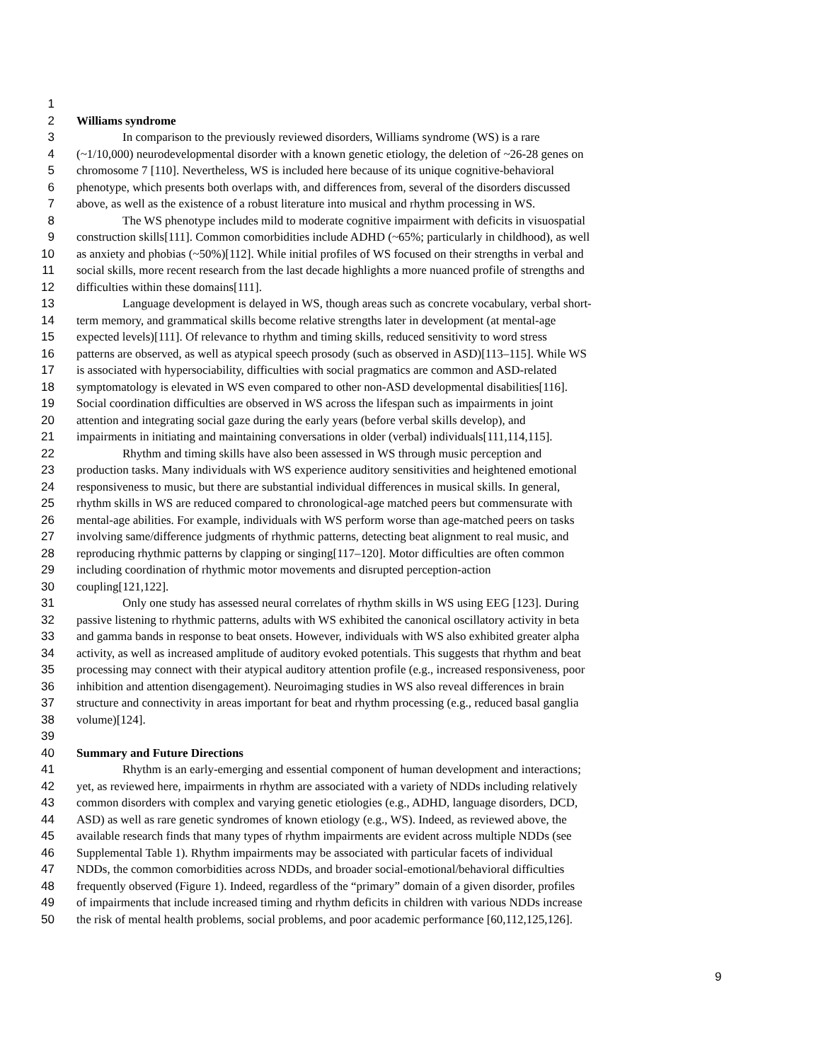1
2 Williams syndrome
3 In comparison to the previously reviewed disorders, Williams syndrome (WS) is a rare
4 (~1/10,000) neurodevelopmental disorder with a known genetic etiology, the deletion of ~26-28 genes on
5 chromosome 7 [110]. Nevertheless, WS is included here because of its unique cognitive-behavioral
6 phenotype, which presents both overlaps with, and differences from, several of the disorders discussed
7 above, as well as the existence of a robust literature into musical and rhythm processing in WS.
8 The WS phenotype includes mild to moderate cognitive impairment with deficits in visuospatial
9 construction skills[111]. Common comorbidities include ADHD (~65%; particularly in childhood), as well
10 as anxiety and phobias (~50%)[112]. While initial profiles of WS focused on their strengths in verbal and
11 social skills, more recent research from the last decade highlights a more nuanced profile of strengths and
12 difficulties within these domains[111].
13 Language development is delayed in WS, though areas such as concrete vocabulary, verbal short-
14 term memory, and grammatical skills become relative strengths later in development (at mental-age
15 expected levels)[111]. Of relevance to rhythm and timing skills, reduced sensitivity to word stress
16 patterns are observed, as well as atypical speech prosody (such as observed in ASD)[113–115]. While WS
17 is associated with hypersociability, difficulties with social pragmatics are common and ASD-related
18 symptomatology is elevated in WS even compared to other non-ASD developmental disabilities[116].
19 Social coordination difficulties are observed in WS across the lifespan such as impairments in joint
20 attention and integrating social gaze during the early years (before verbal skills develop), and
21 impairments in initiating and maintaining conversations in older (verbal) individuals[111,114,115].
22 Rhythm and timing skills have also been assessed in WS through music perception and
23 production tasks. Many individuals with WS experience auditory sensitivities and heightened emotional
24 responsiveness to music, but there are substantial individual differences in musical skills. In general,
25 rhythm skills in WS are reduced compared to chronological-age matched peers but commensurate with
26 mental-age abilities. For example, individuals with WS perform worse than age-matched peers on tasks
27 involving same/difference judgments of rhythmic patterns, detecting beat alignment to real music, and
28 reproducing rhythmic patterns by clapping or singing[117–120]. Motor difficulties are often common
29 including coordination of rhythmic motor movements and disrupted perception-action
30 coupling[121,122].
31 Only one study has assessed neural correlates of rhythm skills in WS using EEG [123]. During
32 passive listening to rhythmic patterns, adults with WS exhibited the canonical oscillatory activity in beta
33 and gamma bands in response to beat onsets. However, individuals with WS also exhibited greater alpha
34 activity, as well as increased amplitude of auditory evoked potentials. This suggests that rhythm and beat
35 processing may connect with their atypical auditory attention profile (e.g., increased responsiveness, poor
36 inhibition and attention disengagement). Neuroimaging studies in WS also reveal differences in brain
37 structure and connectivity in areas important for beat and rhythm processing (e.g., reduced basal ganglia
38 volume)[124].
39
40 Summary and Future Directions
41 Rhythm is an early-emerging and essential component of human development and interactions;
42 yet, as reviewed here, impairments in rhythm are associated with a variety of NDDs including relatively
43 common disorders with complex and varying genetic etiologies (e.g., ADHD, language disorders, DCD,
44 ASD) as well as rare genetic syndromes of known etiology (e.g., WS). Indeed, as reviewed above, the
45 available research finds that many types of rhythm impairments are evident across multiple NDDs (see
46 Supplemental Table 1). Rhythm impairments may be associated with particular facets of individual
47 NDDs, the common comorbidities across NDDs, and broader social-emotional/behavioral difficulties
48 frequently observed (Figure 1). Indeed, regardless of the “primary” domain of a given disorder, profiles
49 of impairments that include increased timing and rhythm deficits in children with various NDDs increase
50 the risk of mental health problems, social problems, and poor academic performance [60,112,125,126].
9